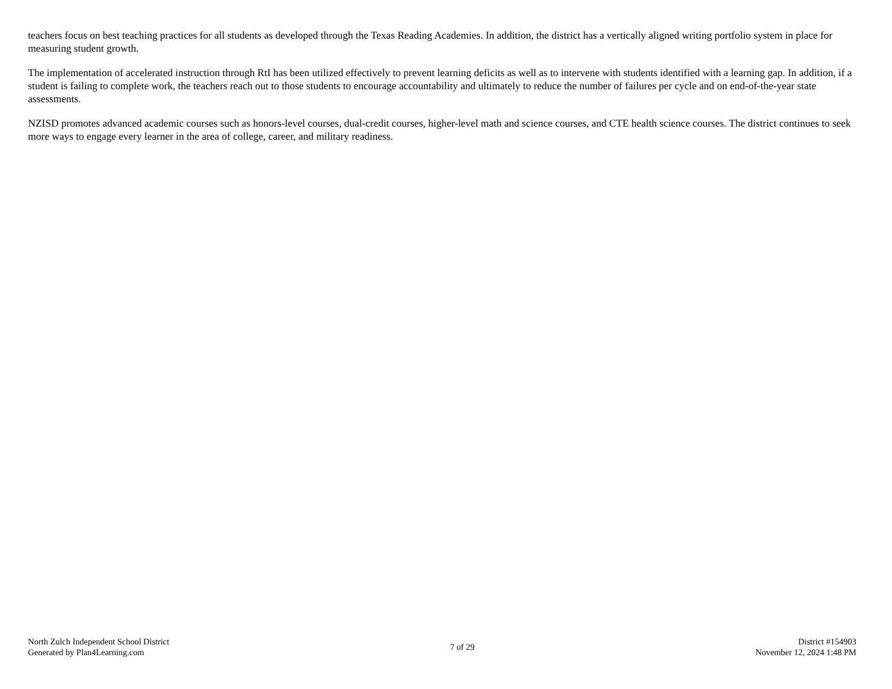teachers focus on best teaching practices for all students as developed through the Texas Reading Academies. In addition, the district has a vertically aligned writing portfolio system in place for measuring student growth.
The implementation of accelerated instruction through RtI has been utilized effectively to prevent learning deficits as well as to intervene with students identified with a learning gap. In addition, if a student is failing to complete work, the teachers reach out to those students to encourage accountability and ultimately to reduce the number of failures per cycle and on end-of-the-year state assessments.
NZISD promotes advanced academic courses such as honors-level courses, dual-credit courses, higher-level math and science courses, and CTE health science courses. The district continues to seek more ways to engage every learner in the area of college, career, and military readiness.
North Zulch Independent School District
Generated by Plan4Learning.com
7 of 29
District #154903
November 12, 2024 1:48 PM